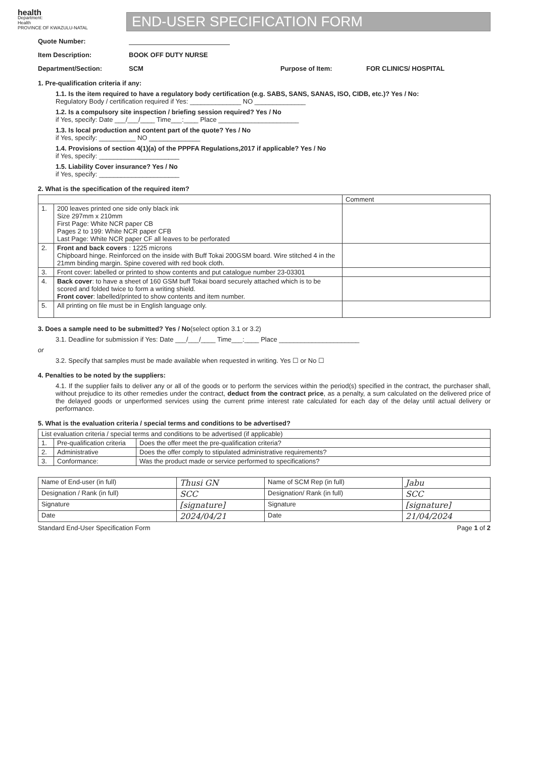health
Department:
Health
PROVINCE OF KWAZULU-NATAL
END-USER SPECIFICATION FORM
Quote Number:
Item Description: BOOK OFF DUTY NURSE
Department/Section: SCM Purpose of Item: FOR CLINICS/ HOSPITAL
1. Pre-qualification criteria if any:
1.1. Is the item required to have a regulatory body certification (e.g. SABS, SANS, SANAS, ISO, CIDB, etc.)? Yes / No:
Regulatory Body / certification required if Yes: ______________ NO ______________
1.2. Is a compulsory site inspection / briefing session required? Yes / No
if Yes, specify: Date ___/___/____ Time___:____ Place ______________________
1.3. Is local production and content part of the quote? Yes / No
if Yes, specify: __________ NO ______________
1.4. Provisions of section 4(1)(a) of the PPPFA Regulations,2017 if applicable? Yes / No
if Yes, specify: ______________________
1.5. Liability Cover insurance? Yes / No
if Yes, specify: ______________________
2. What is the specification of the required item?
| | | Comment |
| --- | --- | --- |
| 1. | 200 leaves printed one side only black ink Size 297mm x 210mm First Page: White NCR paper CB Pages 2 to 199: White NCR paper CFB Last Page: White NCR paper CF all leaves to be perforated | |
| 2. | Front and back covers : 1225 microns Chipboard hinge. Reinforced on the inside with Buff Tokai 200GSM board. Wire stitched 4 in the 21mm binding margin. Spine covered with red book cloth. | |
| 3. | Front cover: labelled or printed to show contents and put catalogue number 23-03301 | |
| 4. | Back cover : to have a sheet of 160 GSM buff Tokai board securely attached which is to be scored and folded twice to form a writing shield. Front cover : labelled/printed to show contents and item number. | |
| 5. | All printing on file must be in English language only. | |
3. Does a sample need to be submitted? Yes / No(select option 3.1 or 3.2)
3.1. Deadline for submission if Yes: Date ___/___/____ Time___:____ Place ______________________
or
3.2. Specify that samples must be made available when requested in writing. Yes ☐ or No ☐
4. Penalties to be noted by the suppliers:
4.1. If the supplier fails to deliver any or all of the goods or to perform the services within the period(s) specified in the contract, the purchaser shall, without prejudice to its other remedies under the contract, deduct from the contract price, as a penalty, a sum calculated on the delivered price of the delayed goods or unperformed services using the current prime interest rate calculated for each day of the delay until actual delivery or performance.
5. What is the evaluation criteria / special terms and conditions to be advertised?
| List evaluation criteria / special terms and conditions to be advertised (if applicable) | | |
| 1. | Pre-qualification criteria | Does the offer meet the pre-qualification criteria? |
| 2. | Administrative | Does the offer comply to stipulated administrative requirements? |
| 3. | Conformance: | Was the product made or service performed to specifications? |
| Name of End-user (in full) | Thusi GN | Name of SCM Rep (in full) | Jabu |
| Designation / Rank (in full) | SCC | Designation/ Rank (in full) | SCC |
| Signature | [signature] | Signature | [signature] |
| Date | 2024/04/21 | Date | 21/04/2024 |
Standard End-User Specification Form Page 1 of 2